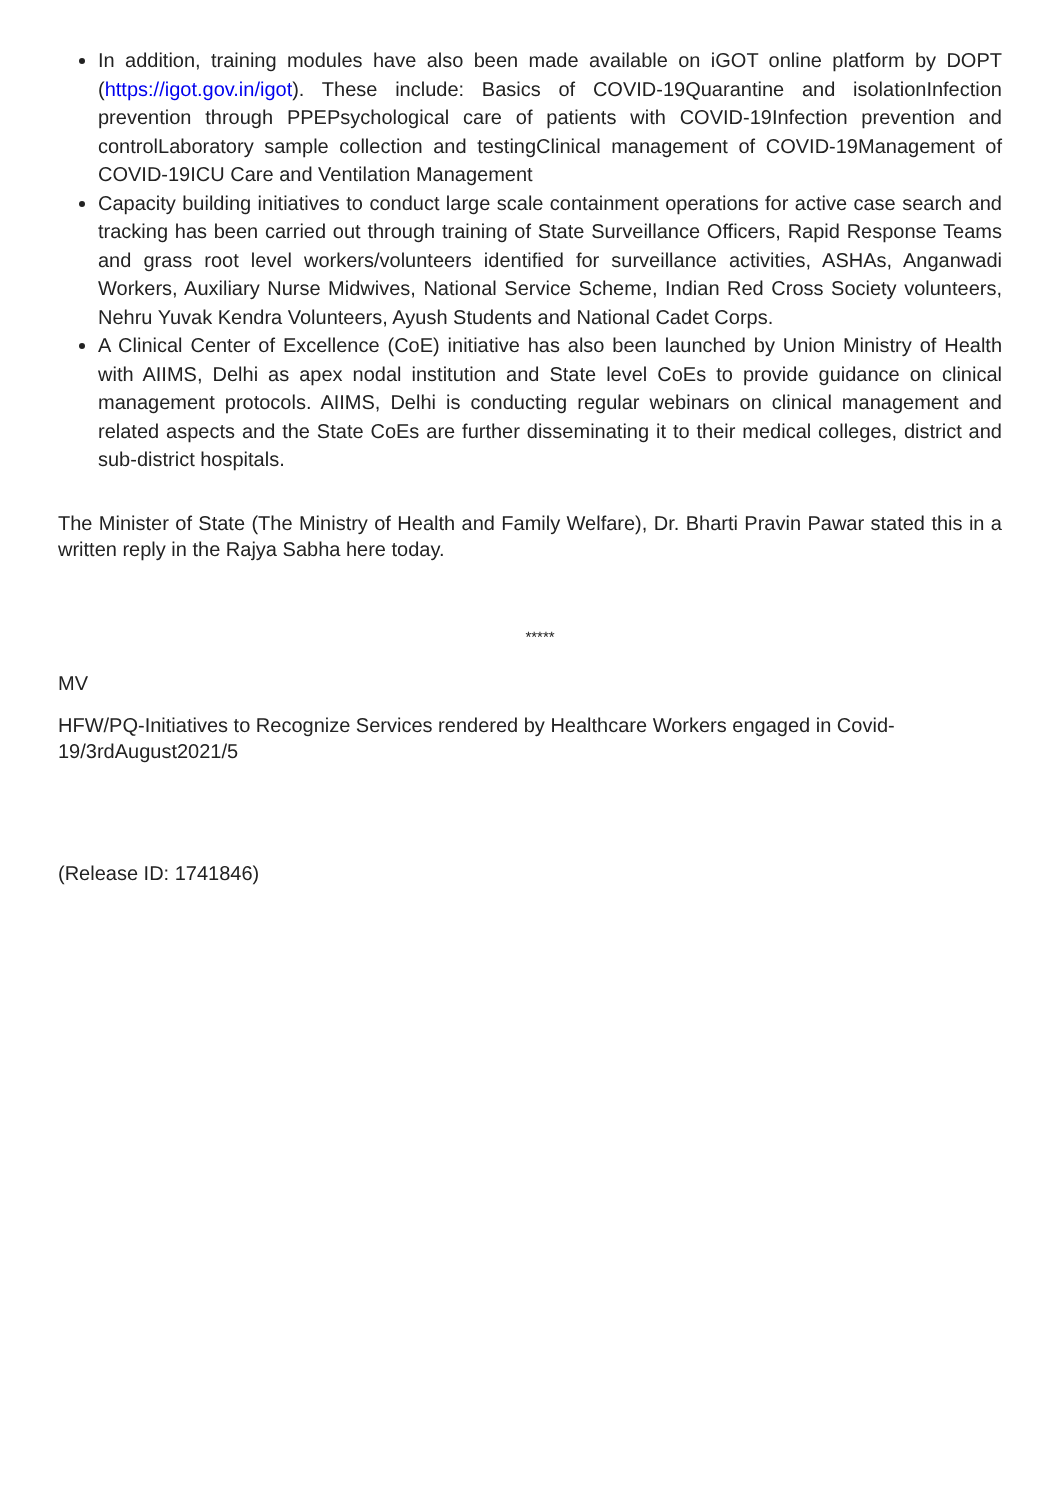In addition, training modules have also been made available on iGOT online platform by DOPT (https://igot.gov.in/igot). These include: Basics of COVID-19Quarantine and isolationInfection prevention through PPEPsychological care of patients with COVID-19Infection prevention and controlLaboratory sample collection and testingClinical management of COVID-19Management of COVID-19ICU Care and Ventilation Management
Capacity building initiatives to conduct large scale containment operations for active case search and tracking has been carried out through training of State Surveillance Officers, Rapid Response Teams and grass root level workers/volunteers identified for surveillance activities, ASHAs, Anganwadi Workers, Auxiliary Nurse Midwives, National Service Scheme, Indian Red Cross Society volunteers, Nehru Yuvak Kendra Volunteers, Ayush Students and National Cadet Corps.
A Clinical Center of Excellence (CoE) initiative has also been launched by Union Ministry of Health with AIIMS, Delhi as apex nodal institution and State level CoEs to provide guidance on clinical management protocols. AIIMS, Delhi is conducting regular webinars on clinical management and related aspects and the State CoEs are further disseminating it to their medical colleges, district and sub-district hospitals.
The Minister of State (The Ministry of Health and Family Welfare), Dr. Bharti Pravin Pawar stated this in a written reply in the Rajya Sabha here today.
*****
MV
HFW/PQ-Initiatives to Recognize Services rendered by Healthcare Workers engaged in Covid-19/3rdAugust2021/5
(Release ID: 1741846)